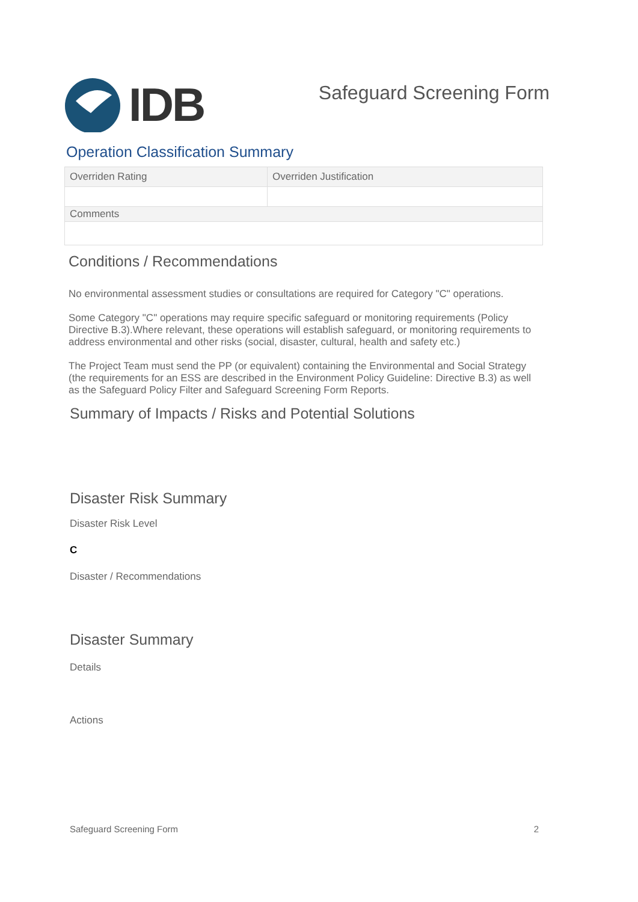IDB
Safeguard Screening Form
Operation Classification Summary
| Overriden Rating | Overriden Justification |
| Comments | |
Conditions / Recommendations
No environmental assessment studies or consultations are required for Category "C" operations.
Some Category "C" operations may require specific safeguard or monitoring requirements (Policy Directive B.3).Where relevant, these operations will establish safeguard, or monitoring requirements to address environmental and other risks (social, disaster, cultural, health and safety etc.)
The Project Team must send the PP (or equivalent) containing the Environmental and Social Strategy (the requirements for an ESS are described in the Environment Policy Guideline: Directive B.3) as well as the Safeguard Policy Filter and Safeguard Screening Form Reports.
Summary of Impacts / Risks and Potential Solutions
Disaster Risk Summary
Disaster Risk Level
C
Disaster / Recommendations
Disaster Summary
Details
Actions
Safeguard Screening Form 2